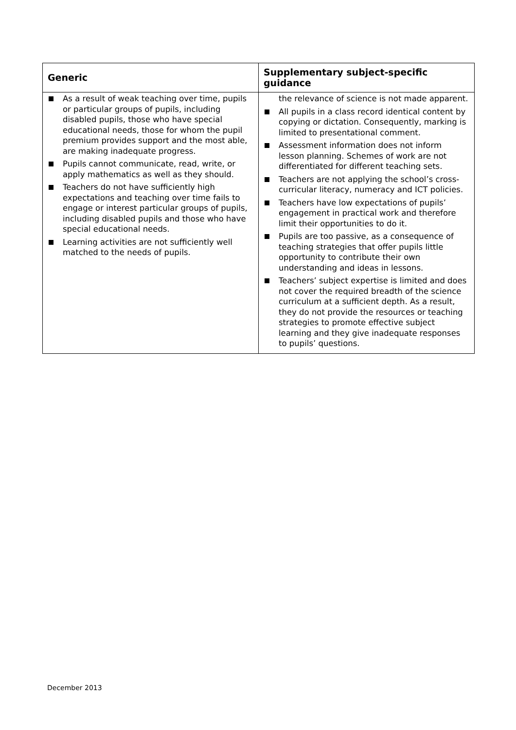| Generic | Supplementary subject-specific guidance |
| --- | --- |
| As a result of weak teaching over time, pupils or particular groups of pupils, including disabled pupils, those who have special educational needs, those for whom the pupil premium provides support and the most able, are making inadequate progress. Pupils cannot communicate, read, write, or apply mathematics as well as they should. Teachers do not have sufficiently high expectations and teaching over time fails to engage or interest particular groups of pupils, including disabled pupils and those who have special educational needs. Learning activities are not sufficiently well matched to the needs of pupils. | the relevance of science is not made apparent. All pupils in a class record identical content by copying or dictation. Consequently, marking is limited to presentational comment. Assessment information does not inform lesson planning. Schemes of work are not differentiated for different teaching sets. Teachers are not applying the school’s cross-curricular literacy, numeracy and ICT policies. Teachers have low expectations of pupils’ engagement in practical work and therefore limit their opportunities to do it. Pupils are too passive, as a consequence of teaching strategies that offer pupils little opportunity to contribute their own understanding and ideas in lessons. Teachers’ subject expertise is limited and does not cover the required breadth of the science curriculum at a sufficient depth. As a result, they do not provide the resources or teaching strategies to promote effective subject learning and they give inadequate responses to pupils’ questions. |
December 2013